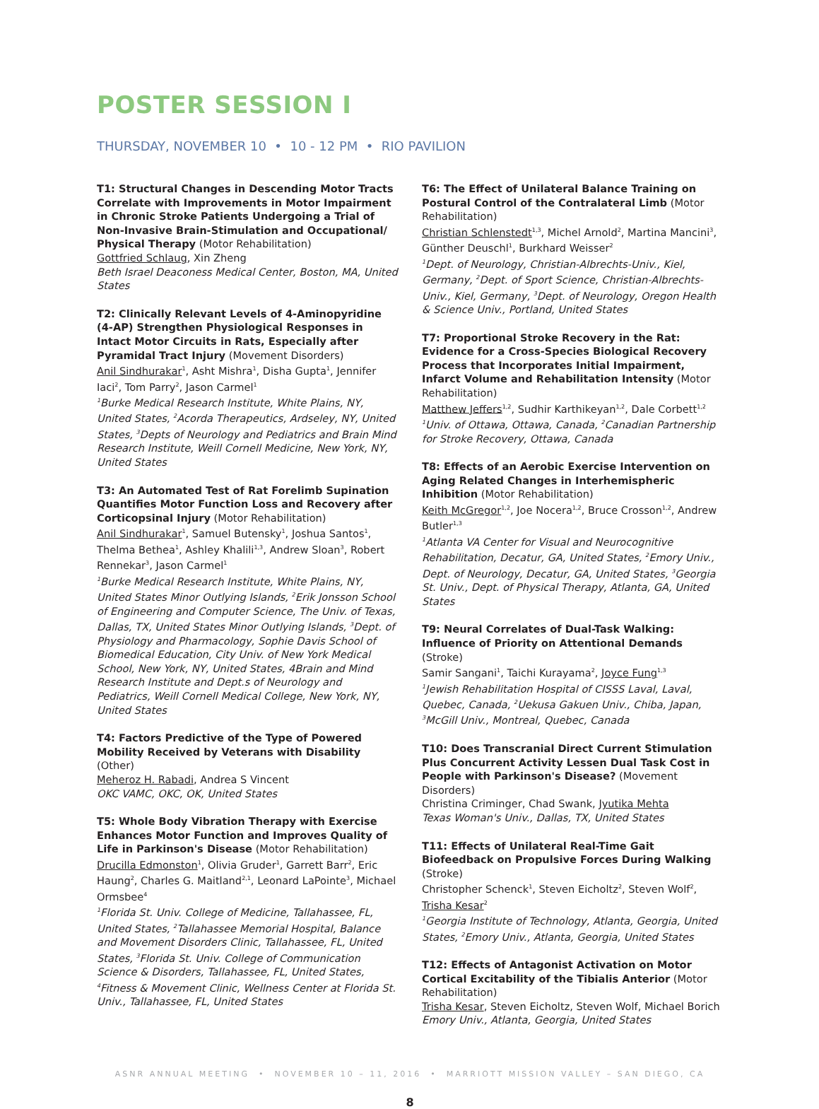POSTER SESSION I
THURSDAY, NOVEMBER 10 • 10 - 12 PM • RIO PAVILION
T1: Structural Changes in Descending Motor Tracts Correlate with Improvements in Motor Impairment in Chronic Stroke Patients Undergoing a Trial of Non-Invasive Brain-Stimulation and Occupational/ Physical Therapy (Motor Rehabilitation)
Gottfried Schlaug, Xin Zheng
Beth Israel Deaconess Medical Center, Boston, MA, United States
T2: Clinically Relevant Levels of 4-Aminopyridine (4-AP) Strengthen Physiological Responses in Intact Motor Circuits in Rats, Especially after Pyramidal Tract Injury (Movement Disorders)
Anil Sindhurakar<sup>1</sup>, Asht Mishra<sup>1</sup>, Disha Gupta<sup>1</sup>, Jennifer Iaci<sup>2</sup>, Tom Parry<sup>2</sup>, Jason Carmel<sup>1</sup>
<sup>1</sup>Burke Medical Research Institute, White Plains, NY, United States, <sup>2</sup>Acorda Therapeutics, Ardseley, NY, United States, <sup>3</sup>Depts of Neurology and Pediatrics and Brain Mind Research Institute, Weill Cornell Medicine, New York, NY, United States
T3: An Automated Test of Rat Forelimb Supination Quantifies Motor Function Loss and Recovery after Corticopsinal Injury (Motor Rehabilitation)
Anil Sindhurakar<sup>1</sup>, Samuel Butensky<sup>1</sup>, Joshua Santos<sup>1</sup>, Thelma Bethea<sup>1</sup>, Ashley Khalili<sup>1,3</sup>, Andrew Sloan<sup>3</sup>, Robert Rennekar<sup>3</sup>, Jason Carmel<sup>1</sup>
<sup>1</sup>Burke Medical Research Institute, White Plains, NY, United States Minor Outlying Islands, <sup>2</sup>Erik Jonsson School of Engineering and Computer Science, The Univ. of Texas, Dallas, TX, United States Minor Outlying Islands, <sup>3</sup>Dept. of Physiology and Pharmacology, Sophie Davis School of Biomedical Education, City Univ. of New York Medical School, New York, NY, United States, 4Brain and Mind Research Institute and Dept.s of Neurology and Pediatrics, Weill Cornell Medical College, New York, NY, United States
T4: Factors Predictive of the Type of Powered Mobility Received by Veterans with Disability (Other)
Meheroz H. Rabadi, Andrea S Vincent
OKC VAMC, OKC, OK, United States
T5: Whole Body Vibration Therapy with Exercise Enhances Motor Function and Improves Quality of Life in Parkinson's Disease (Motor Rehabilitation)
Drucilla Edmonston<sup>1</sup>, Olivia Gruder<sup>1</sup>, Garrett Barr<sup>2</sup>, Eric Haung<sup>2</sup>, Charles G. Maitland<sup>2,1</sup>, Leonard LaPointe<sup>3</sup>, Michael Ormsbee<sup>4</sup>
<sup>1</sup>Florida St. Univ. College of Medicine, Tallahassee, FL, United States, <sup>2</sup>Tallahassee Memorial Hospital, Balance and Movement Disorders Clinic, Tallahassee, FL, United States, <sup>3</sup>Florida St. Univ. College of Communication Science & Disorders, Tallahassee, FL, United States, <sup>4</sup>Fitness & Movement Clinic, Wellness Center at Florida St. Univ., Tallahassee, FL, United States
T6: The Effect of Unilateral Balance Training on Postural Control of the Contralateral Limb (Motor Rehabilitation)
Christian Schlenstedt<sup>1,3</sup>, Michel Arnold<sup>2</sup>, Martina Mancini<sup>3</sup>, Günther Deuschl<sup>1</sup>, Burkhard Weisser<sup>2</sup>
<sup>1</sup>Dept. of Neurology, Christian-Albrechts-Univ., Kiel, Germany, <sup>2</sup>Dept. of Sport Science, Christian-Albrechts-Univ., Kiel, Germany, <sup>3</sup>Dept. of Neurology, Oregon Health & Science Univ., Portland, United States
T7: Proportional Stroke Recovery in the Rat: Evidence for a Cross-Species Biological Recovery Process that Incorporates Initial Impairment, Infarct Volume and Rehabilitation Intensity (Motor Rehabilitation)
Matthew Jeffers<sup>1,2</sup>, Sudhir Karthikeyan<sup>1,2</sup>, Dale Corbett<sup>1,2</sup>
<sup>1</sup>Univ. of Ottawa, Ottawa, Canada, <sup>2</sup>Canadian Partnership for Stroke Recovery, Ottawa, Canada
T8: Effects of an Aerobic Exercise Intervention on Aging Related Changes in Interhemispheric Inhibition (Motor Rehabilitation)
Keith McGregor<sup>1,2</sup>, Joe Nocera<sup>1,2</sup>, Bruce Crosson<sup>1,2</sup>, Andrew Butler<sup>1,3</sup>
<sup>1</sup>Atlanta VA Center for Visual and Neurocognitive Rehabilitation, Decatur, GA, United States, <sup>2</sup>Emory Univ., Dept. of Neurology, Decatur, GA, United States, <sup>3</sup>Georgia St. Univ., Dept. of Physical Therapy, Atlanta, GA, United States
T9: Neural Correlates of Dual-Task Walking: Influence of Priority on Attentional Demands (Stroke)
Samir Sangani<sup>1</sup>, Taichi Kurayama<sup>2</sup>, Joyce Fung<sup>1,3</sup>
<sup>1</sup>Jewish Rehabilitation Hospital of CISSS Laval, Laval, Quebec, Canada, <sup>2</sup>Uekusa Gakuen Univ., Chiba, Japan, <sup>3</sup>McGill Univ., Montreal, Quebec, Canada
T10: Does Transcranial Direct Current Stimulation Plus Concurrent Activity Lessen Dual Task Cost in People with Parkinson's Disease? (Movement Disorders)
Christina Criminger, Chad Swank, Jyutika Mehta
Texas Woman's Univ., Dallas, TX, United States
T11: Effects of Unilateral Real-Time Gait Biofeedback on Propulsive Forces During Walking (Stroke)
Christopher Schenck<sup>1</sup>, Steven Eicholtz<sup>2</sup>, Steven Wolf<sup>2</sup>, Trisha Kesar<sup>2</sup>
<sup>1</sup>Georgia Institute of Technology, Atlanta, Georgia, United States, <sup>2</sup>Emory Univ., Atlanta, Georgia, United States
T12: Effects of Antagonist Activation on Motor Cortical Excitability of the Tibialis Anterior (Motor Rehabilitation)
Trisha Kesar, Steven Eicholtz, Steven Wolf, Michael Borich
Emory Univ., Atlanta, Georgia, United States
ASNR ANNUAL MEETING • NOVEMBER 10 – 11, 2016 • MARRIOTT MISSION VALLEY – SAN DIEGO, CA
8